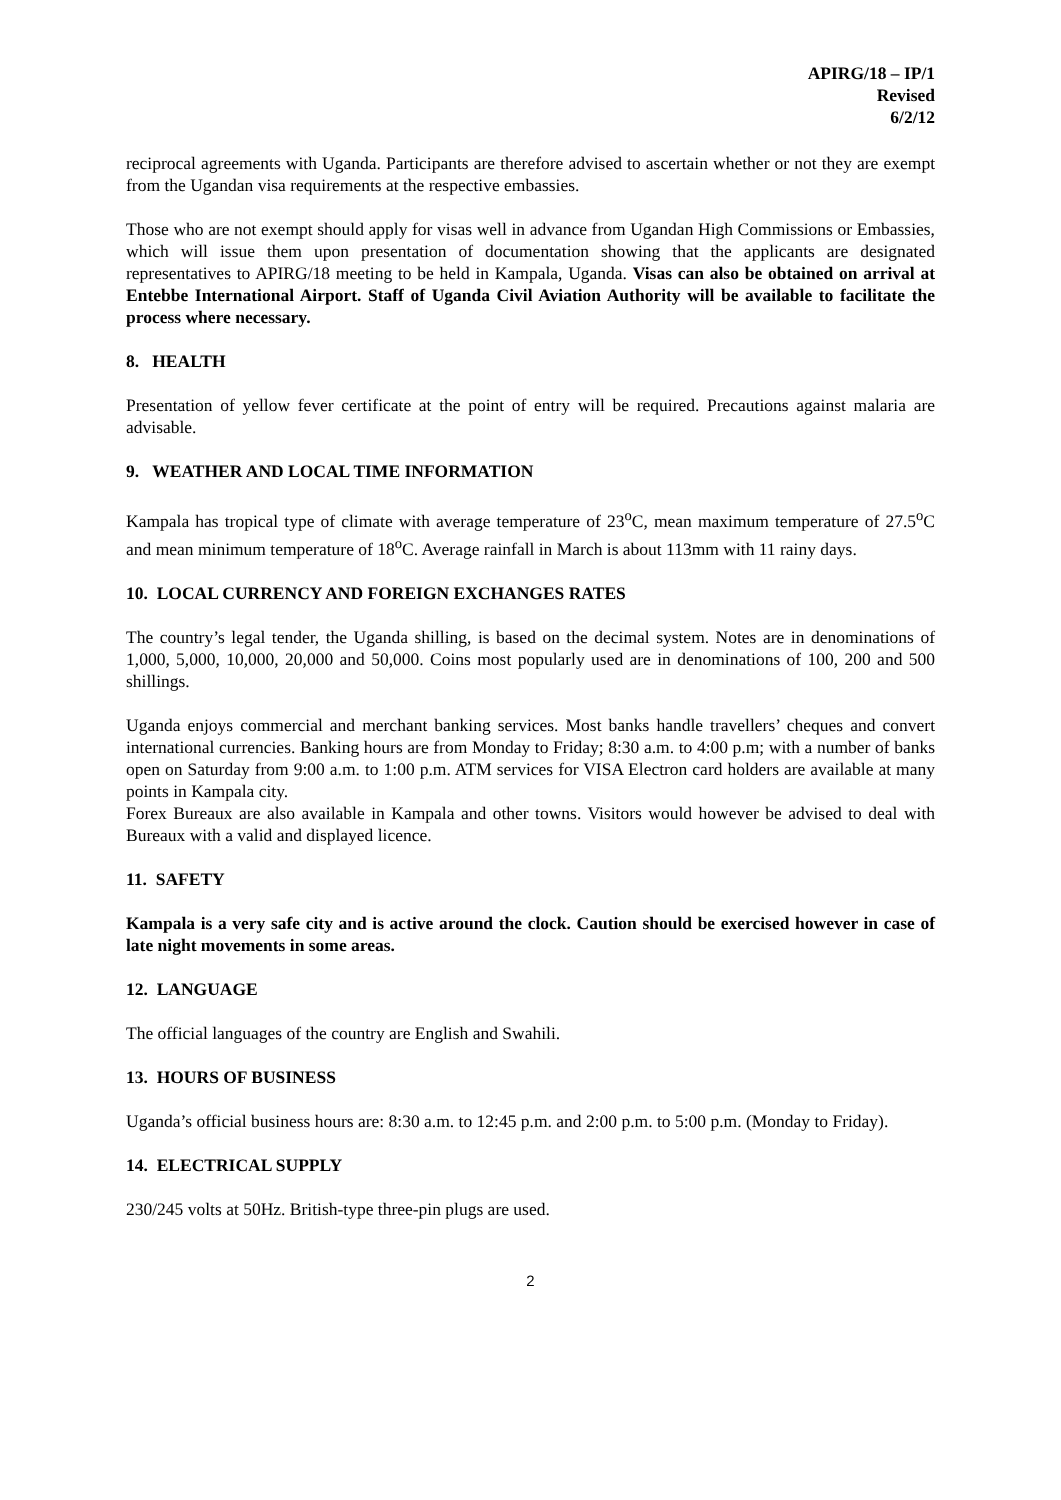APIRG/18 – IP/1
Revised
6/2/12
reciprocal agreements with Uganda. Participants are therefore advised to ascertain whether or not they are exempt from the Ugandan visa requirements at the respective embassies.
Those who are not exempt should apply for visas well in advance from Ugandan High Commissions or Embassies, which will issue them upon presentation of documentation showing that the applicants are designated representatives to APIRG/18 meeting to be held in Kampala, Uganda. Visas can also be obtained on arrival at Entebbe International Airport. Staff of Uganda Civil Aviation Authority will be available to facilitate the process where necessary.
8. HEALTH
Presentation of yellow fever certificate at the point of entry will be required. Precautions against malaria are advisable.
9. WEATHER AND LOCAL TIME INFORMATION
Kampala has tropical type of climate with average temperature of 23<sup>o</sup>C, mean maximum temperature of 27.5<sup>o</sup>C and mean minimum temperature of 18<sup>o</sup>C. Average rainfall in March is about 113mm with 11 rainy days.
10. LOCAL CURRENCY AND FOREIGN EXCHANGES RATES
The country’s legal tender, the Uganda shilling, is based on the decimal system. Notes are in denominations of 1,000, 5,000, 10,000, 20,000 and 50,000. Coins most popularly used are in denominations of 100, 200 and 500 shillings.
Uganda enjoys commercial and merchant banking services. Most banks handle travellers’ cheques and convert international currencies. Banking hours are from Monday to Friday; 8:30 a.m. to 4:00 p.m; with a number of banks open on Saturday from 9:00 a.m. to 1:00 p.m. ATM services for VISA Electron card holders are available at many points in Kampala city.
Forex Bureaux are also available in Kampala and other towns. Visitors would however be advised to deal with Bureaux with a valid and displayed licence.
11. SAFETY
Kampala is a very safe city and is active around the clock. Caution should be exercised however in case of late night movements in some areas.
12. LANGUAGE
The official languages of the country are English and Swahili.
13. HOURS OF BUSINESS
Uganda’s official business hours are: 8:30 a.m. to 12:45 p.m. and 2:00 p.m. to 5:00 p.m. (Monday to Friday).
14. ELECTRICAL SUPPLY
230/245 volts at 50Hz. British-type three-pin plugs are used.
2